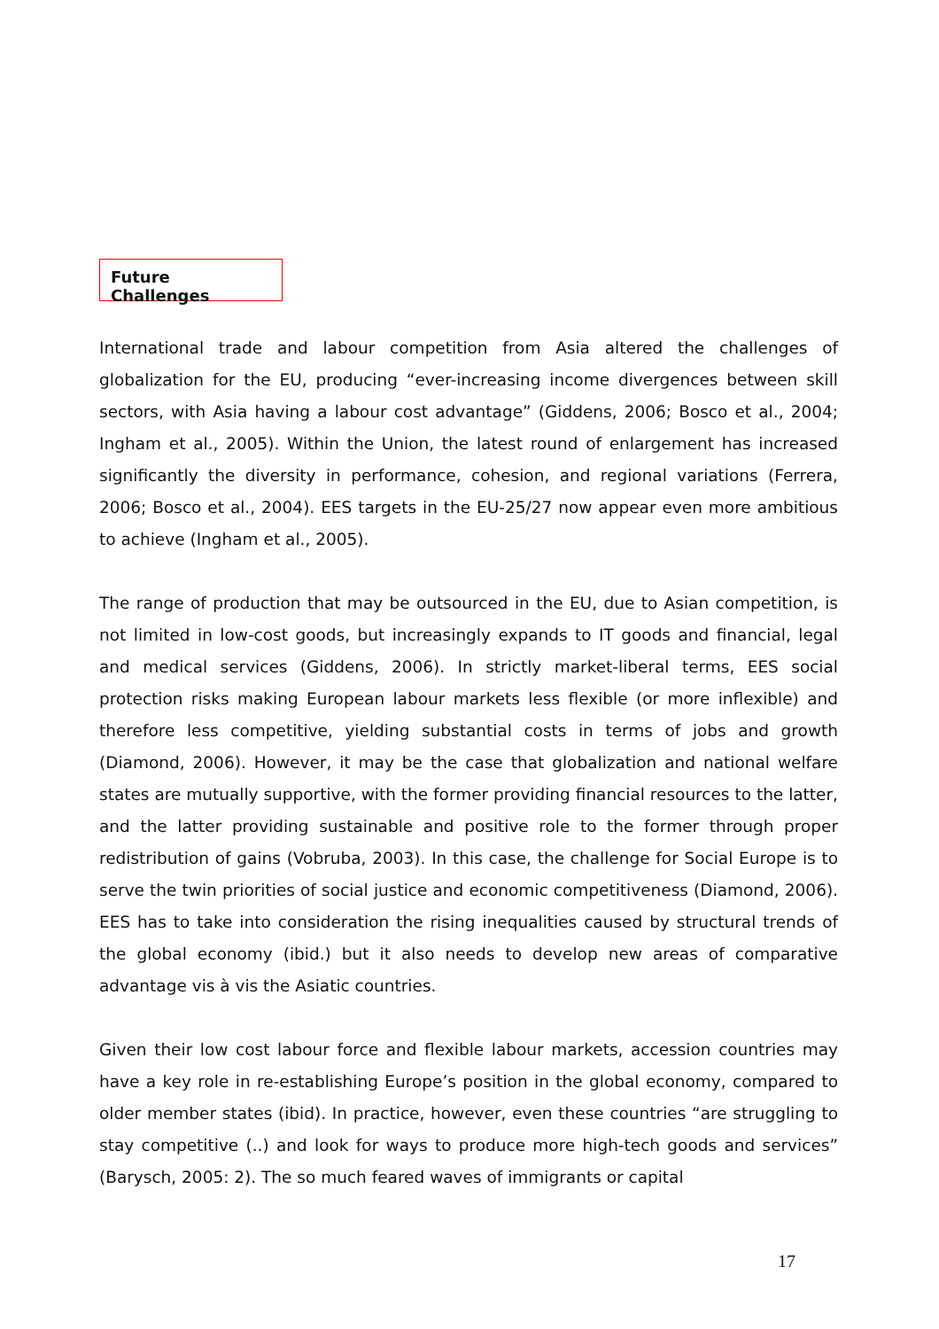Future Challenges
International trade and labour competition from Asia altered the challenges of globalization for the EU, producing “ever-increasing income divergences between skill sectors, with Asia having a labour cost advantage” (Giddens, 2006; Bosco et al., 2004; Ingham et al., 2005). Within the Union, the latest round of enlargement has increased significantly the diversity in performance, cohesion, and regional variations (Ferrera, 2006; Bosco et al., 2004). EES targets in the EU-25/27 now appear even more ambitious to achieve (Ingham et al., 2005).
The range of production that may be outsourced in the EU, due to Asian competition, is not limited in low-cost goods, but increasingly expands to IT goods and financial, legal and medical services (Giddens, 2006). In strictly market-liberal terms, EES social protection risks making European labour markets less flexible (or more inflexible) and therefore less competitive, yielding substantial costs in terms of jobs and growth (Diamond, 2006). However, it may be the case that globalization and national welfare states are mutually supportive, with the former providing financial resources to the latter, and the latter providing sustainable and positive role to the former through proper redistribution of gains (Vobruba, 2003). In this case, the challenge for Social Europe is to serve the twin priorities of social justice and economic competitiveness (Diamond, 2006). EES has to take into consideration the rising inequalities caused by structural trends of the global economy (ibid.) but it also needs to develop new areas of comparative advantage vis à vis the Asiatic countries.
Given their low cost labour force and flexible labour markets, accession countries may have a key role in re-establishing Europe’s position in the global economy, compared to older member states (ibid). In practice, however, even these countries “are struggling to stay competitive (..) and look for ways to produce more high-tech goods and services” (Barysch, 2005: 2). The so much feared waves of immigrants or capital
17